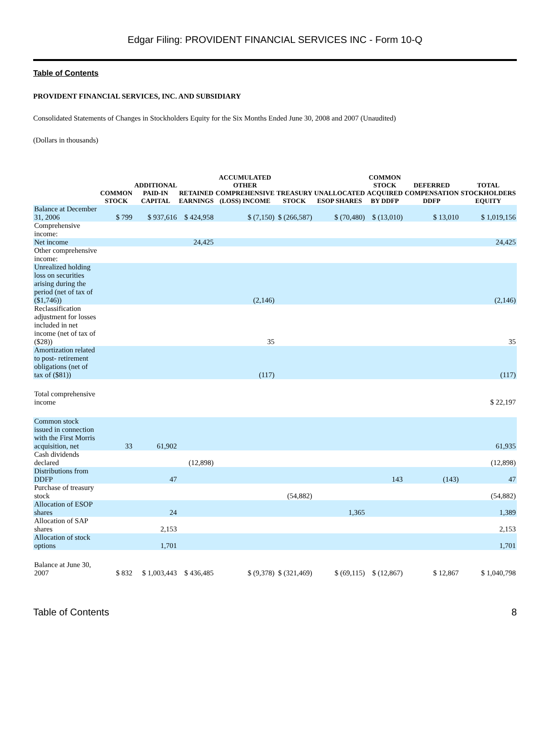Edgar Filing: PROVIDENT FINANCIAL SERVICES INC - Form 10-Q
Table of Contents
PROVIDENT FINANCIAL SERVICES, INC. AND SUBSIDIARY
Consolidated Statements of Changes in Stockholders Equity for the Six Months Ended June 30, 2008 and 2007 (Unaudited)
(Dollars in thousands)
| | COMMON STOCK | ADDITIONAL PAID-IN CAPITAL | RETAINED EARNINGS | ACCUMULATED OTHER COMPREHENSIVE (LOSS) INCOME | TREASURY STOCK | UNALLOCATED ESOP SHARES | COMMON STOCK ACQUIRED BY DDFP | DEFERRED COMPENSATION DDFP | TOTAL STOCKHOLDERS EQUITY |
| --- | --- | --- | --- | --- | --- | --- | --- | --- | --- |
| Balance at December 31, 2006 | $ 799 | $ 937,616 | $ 424,958 | $ (7,150) | $ (266,587) | $ (70,480) | $ (13,010) | $ 13,010 | $ 1,019,156 |
| Comprehensive income: | | | | | | | | | |
| Net income | | | 24,425 | | | | | | 24,425 |
| Other comprehensive income: | | | | | | | | | |
| Unrealized holding loss on securities arising during the period (net of tax of ($1,746)) | | | | (2,146) | | | | | (2,146) |
| Reclassification adjustment for losses included in net income (net of tax of ($28)) | | | | 35 | | | | | 35 |
| Amortization related to post- retirement obligations (net of tax of ($81)) | | | | (117) | | | | | (117) |
| Total comprehensive income | | | | | | | | | $ 22,197 |
| Common stock issued in connection with the First Morris acquisition, net | 33 | 61,902 | | | | | | | 61,935 |
| Cash dividends declared | | | (12,898) | | | | | | (12,898) |
| Distributions from DDFP | | 47 | | | | | 143 | (143) | 47 |
| Purchase of treasury stock | | | | | (54,882) | | | | (54,882) |
| Allocation of ESOP shares | | 24 | | | | 1,365 | | | 1,389 |
| Allocation of SAP shares | | 2,153 | | | | | | | 2,153 |
| Allocation of stock options | | 1,701 | | | | | | | 1,701 |
| Balance at June 30, 2007 | $ 832 | $ 1,003,443 | $ 436,485 | $ (9,378) | $ (321,469) | $ (69,115) | $ (12,867) | $ 12,867 | $ 1,040,798 |
Table of Contents 8